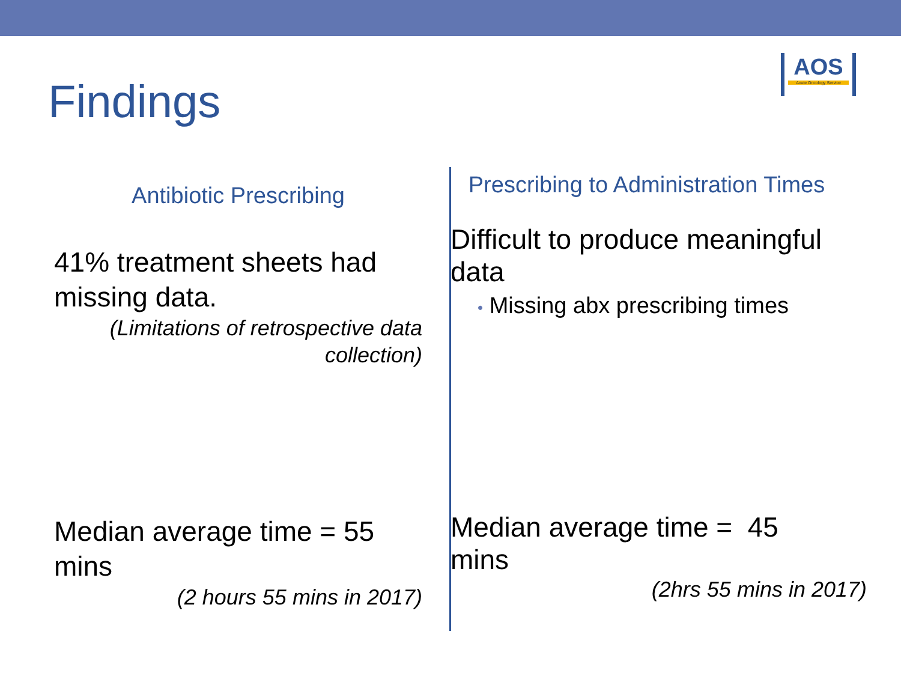Findings
AOS
Acute Oncology Service
Antibiotic Prescribing
41% treatment sheets had missing data.
(Limitations of retrospective data collection)
Median average time = 55 mins
(2 hours 55 mins in 2017)
Prescribing to Administration Times
Difficult to produce meaningful data
• Missing abx prescribing times
Median average time = 45 mins
(2hrs 55 mins in 2017)